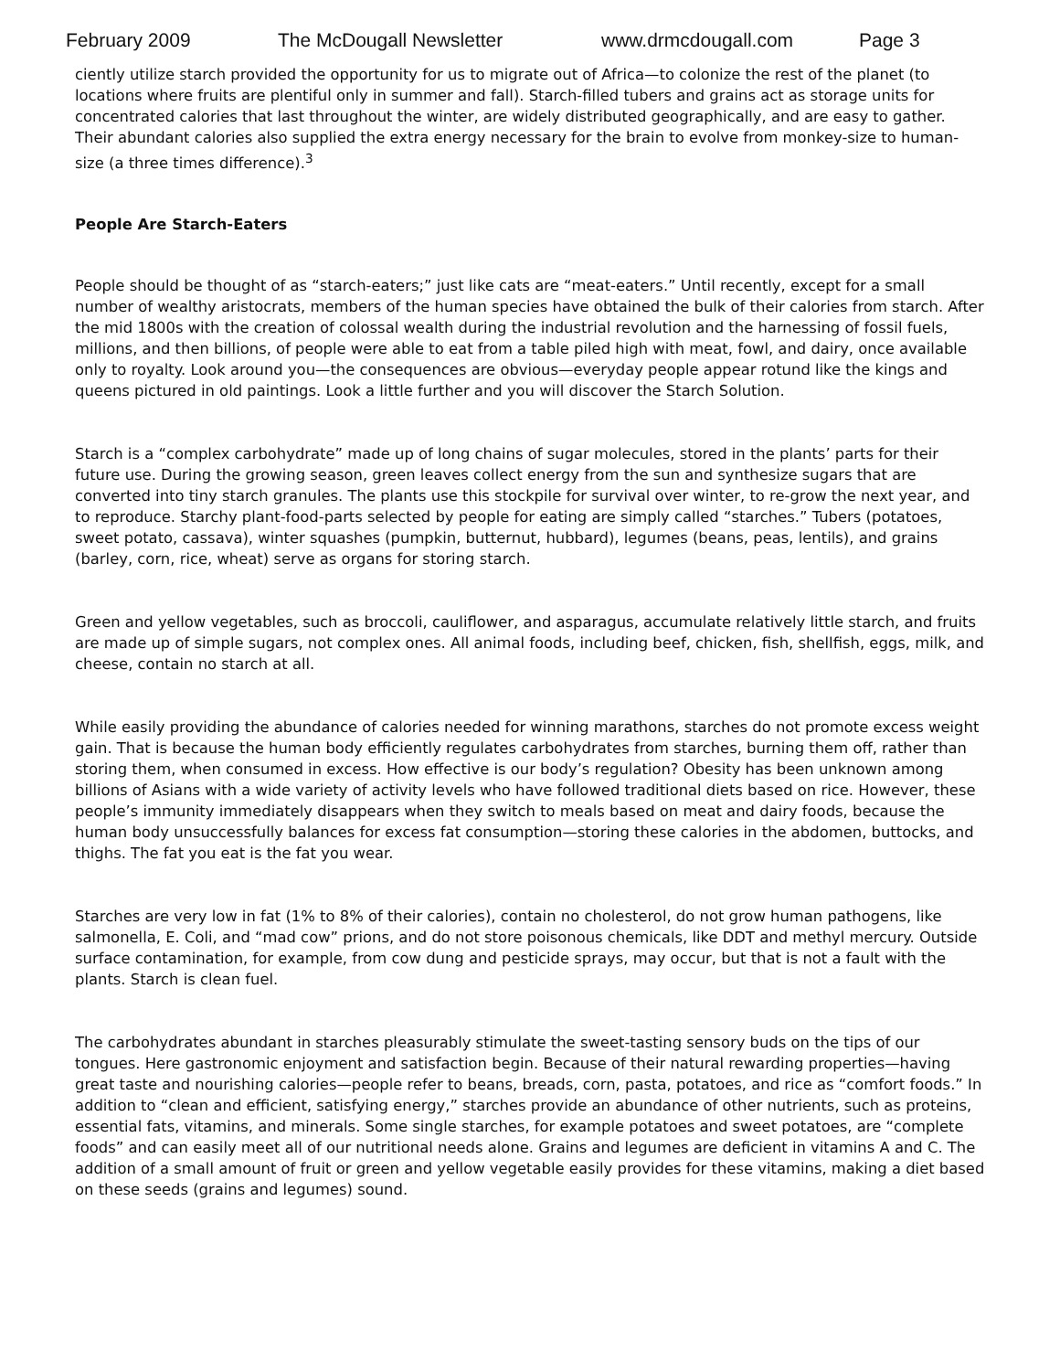February 2009 The McDougall Newsletter www.drmcdougall.com Page 3
ciently utilize starch provided the opportunity for us to migrate out of Africa—to colonize the rest of the planet (to locations where fruits are plentiful only in summer and fall). Starch-filled tubers and grains act as storage units for concentrated calories that last throughout the winter, are widely distributed geographically, and are easy to gather. Their abundant calories also supplied the extra energy necessary for the brain to evolve from monkey-size to human-size (a three times difference).<sup>3</sup>
People Are Starch-Eaters
People should be thought of as “starch-eaters;” just like cats are “meat-eaters.” Until recently, except for a small number of wealthy aristocrats, members of the human species have obtained the bulk of their calories from starch. After the mid 1800s with the creation of colossal wealth during the industrial revolution and the harnessing of fossil fuels, millions, and then billions, of people were able to eat from a table piled high with meat, fowl, and dairy, once available only to royalty. Look around you—the consequences are obvious—everyday people appear rotund like the kings and queens pictured in old paintings. Look a little further and you will discover the Starch Solution.
Starch is a “complex carbohydrate” made up of long chains of sugar molecules, stored in the plants’ parts for their future use. During the growing season, green leaves collect energy from the sun and synthesize sugars that are converted into tiny starch granules. The plants use this stockpile for survival over winter, to re-grow the next year, and to reproduce. Starchy plant-food-parts selected by people for eating are simply called “starches.” Tubers (potatoes, sweet potato, cassava), winter squashes (pumpkin, butternut, hubbard), legumes (beans, peas, lentils), and grains (barley, corn, rice, wheat) serve as organs for storing starch.
Green and yellow vegetables, such as broccoli, cauliflower, and asparagus, accumulate relatively little starch, and fruits are made up of simple sugars, not complex ones. All animal foods, including beef, chicken, fish, shellfish, eggs, milk, and cheese, contain no starch at all.
While easily providing the abundance of calories needed for winning marathons, starches do not promote excess weight gain. That is because the human body efficiently regulates carbohydrates from starches, burning them off, rather than storing them, when consumed in excess. How effective is our body’s regulation? Obesity has been unknown among billions of Asians with a wide variety of activity levels who have followed traditional diets based on rice. However, these people’s immunity immediately disappears when they switch to meals based on meat and dairy foods, because the human body unsuccessfully balances for excess fat consumption—storing these calories in the abdomen, buttocks, and thighs. The fat you eat is the fat you wear.
Starches are very low in fat (1% to 8% of their calories), contain no cholesterol, do not grow human pathogens, like salmonella, E. Coli, and “mad cow” prions, and do not store poisonous chemicals, like DDT and methyl mercury. Outside surface contamination, for example, from cow dung and pesticide sprays, may occur, but that is not a fault with the plants. Starch is clean fuel.
The carbohydrates abundant in starches pleasurably stimulate the sweet-tasting sensory buds on the tips of our tongues. Here gastronomic enjoyment and satisfaction begin. Because of their natural rewarding properties—having great taste and nourishing calories—people refer to beans, breads, corn, pasta, potatoes, and rice as “comfort foods.” In addition to “clean and efficient, satisfying energy,” starches provide an abundance of other nutrients, such as proteins, essential fats, vitamins, and minerals. Some single starches, for example potatoes and sweet potatoes, are “complete foods” and can easily meet all of our nutritional needs alone. Grains and legumes are deficient in vitamins A and C. The addition of a small amount of fruit or green and yellow vegetable easily provides for these vitamins, making a diet based on these seeds (grains and legumes) sound.